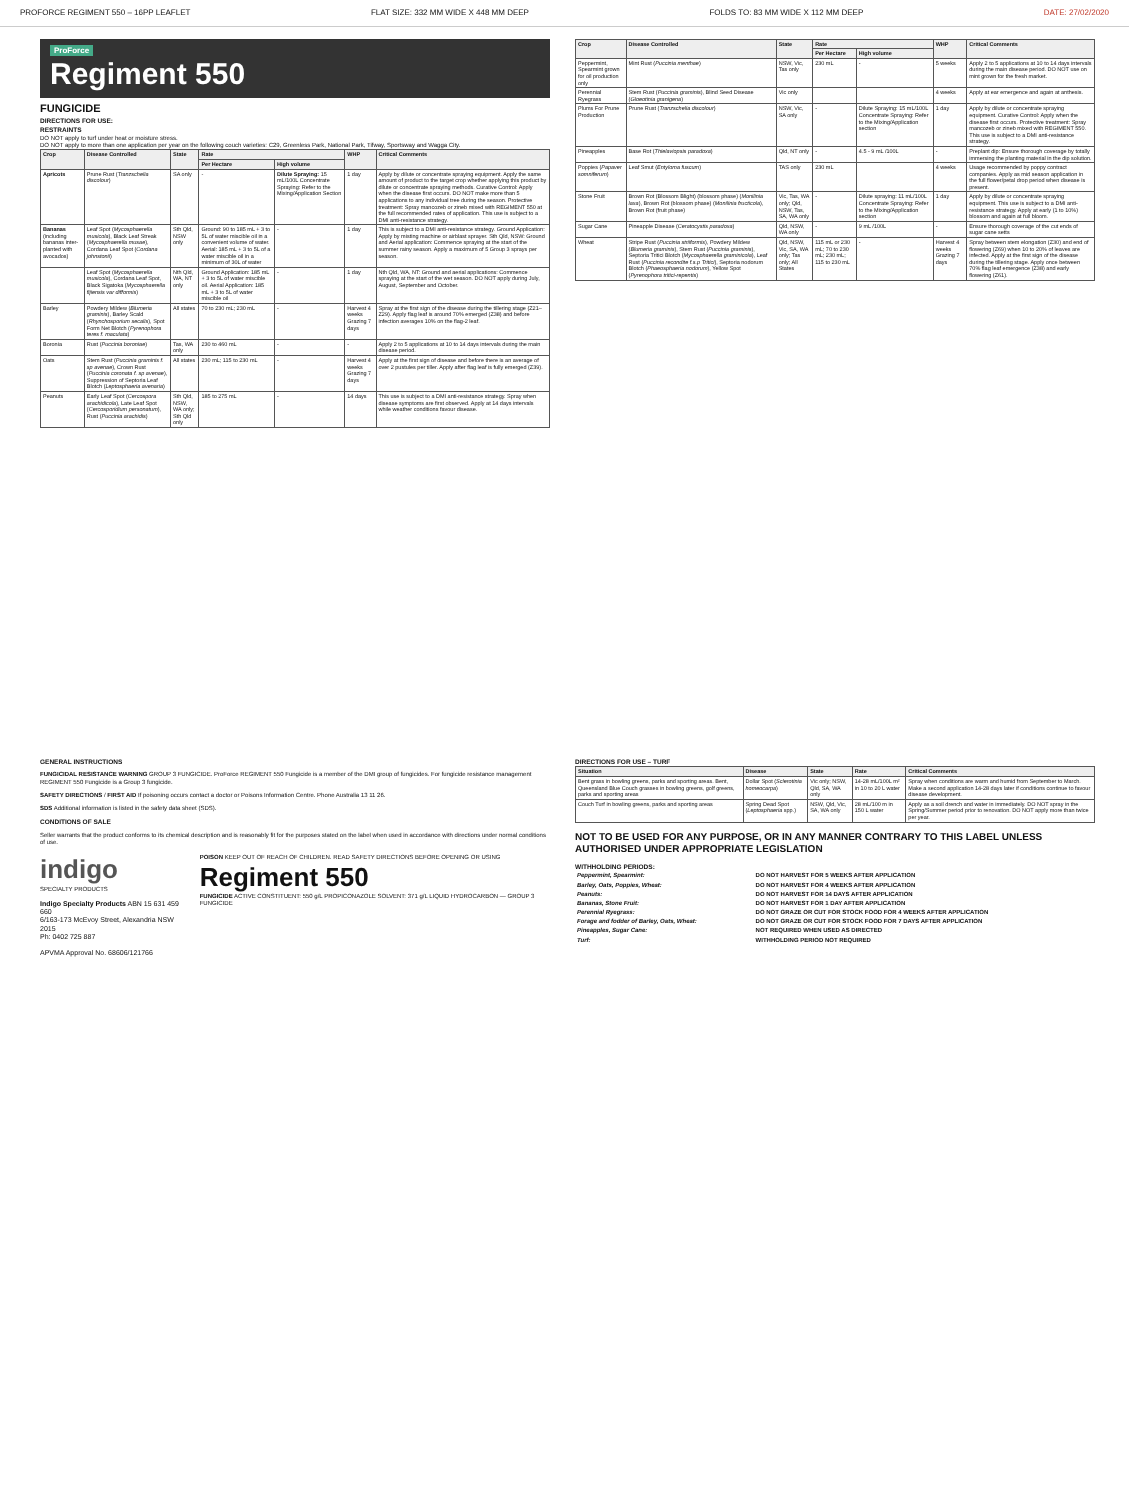PROFORCE REGIMENT 550 – 16PP LEAFLET FLAT SIZE: 332 MM WIDE X 448 MM DEEP FOLDS TO: 83 MM WIDE X 112 MM DEEP DATE: 27/02/2020
ProForce
Regiment 550
FUNGICIDE
DIRECTIONS FOR USE:
RESTRAINTS
DO NOT apply to turf under heat or moisture stress.
DO NOT apply to more than one application per year on the following couch varieties: C29, Greenless Park, National Park, Tifway, Sportsway and Wagga City.
| Crop | Disease Controlled | State | Rate | | WHP | Critical Comments |
| --- | --- | --- | --- | --- | --- | --- |
| | | | Per Hectare | High volume | | |
| Apricots | Prune Rust ( Tranzschelia discolour ) | SA only | - | Dilute Spraying: 15 mL/100L Concentrate Spraying: Refer to the Mixing/Application Section | 1 day | Apply by dilute or concentrate spraying equipment. Apply the same amount of product to the target crop whether applying this product by dilute or concentrate spraying methods. Curative Control: Apply when the disease first occurs. DO NOT make more than 5 applications to any individual tree during the season. Protective treatment: Spray mancozeb or zineb mixed with REGIMENT 550 at the full recommended rates of application. This use is subject to a DMI anti-resistance strategy. |
| Bananas (including bananas inter-planted with avocados) | Leaf Spot ( Mycosphaerella musicola ), Black Leaf Streak ( Mycosphaerella musae ), Cordana Leaf Spot ( Cordana johnstonii ) | Sth Qld, NSW only | Ground: 90 to 185 mL + 3 to 5L of water miscible oil in a convenient volume of water. Aerial: 185 mL + 3 to 5L of a water miscible oil in a minimum of 30L of water | - | 1 day | This is subject to a DMI anti-resistance strategy. Ground Application: Apply by misting machine or airblast sprayer. Sth Qld, NSW: Ground and Aerial application: Commence spraying at the start of the summer rainy season. Apply a maximum of 5 Group 3 sprays per season. |
| | Leaf Spot ( Mycosphaerella musicola ), Cordana Leaf Spot, Black Sigatoka ( Mycosphaerella fijiensis var difformis ) | Nth Qld, WA, NT only | Ground Application: 185 mL + 3 to 5L of water miscible oil. Aerial Application: 185 mL + 3 to 5L of water miscible oil | - | 1 day | Nth Qld, WA, NT: Ground and aerial applications: Commence spraying at the start of the wet season. DO NOT apply during July, August, September and October. |
| Barley | Powdery Mildew ( Blumeria graminis ), Barley Scald ( Rhynchosporium secalis ), Spot Form Net Blotch ( Pyrenophora teres f. maculata ) | All states | 70 to 230 mL; 230 mL | - | Harvest 4 weeks Grazing 7 days | Spray at the first sign of the disease during the tillering stage (Z21–Z29). Apply flag leaf is around 70% emerged (Z38) and before infection averages 10% on the flag-2 leaf. |
| Boronia | Rust ( Puccinia boroniae ) | Tas, WA only | 230 to 460 mL | - | - | Apply 2 to 5 applications at 10 to 14 days intervals during the main disease period. |
| Oats | Stem Rust ( Puccinia graminis f. sp avenae ), Crown Rust ( Puccinia coronata f. sp avenae ), Suppression of Septoria Leaf Blotch ( Leptosphaeria avenaria ) | All states | 230 mL; 115 to 230 mL | - | Harvest 4 weeks Grazing 7 days | Apply at the first sign of disease and before there is an average of over 2 pustules per tiller. Apply after flag leaf is fully emerged (Z39). |
| Peanuts | Early Leaf Spot ( Cercospora arachidicola ), Late Leaf Spot ( Cercosporidium personatum ), Rust ( Puccinia arachidis ) | Sth Qld, NSW, WA only; Sth Qld only | 185 to 275 mL | - | 14 days | This use is subject to a DMI anti-resistance strategy. Spray when disease symptoms are first observed. Apply at 14 days intervals while weather conditions favour disease. |
| Crop | Disease Controlled | State | Rate | | WHP | Critical Comments |
| --- | --- | --- | --- | --- | --- | --- |
| | | | Per Hectare | High volume | | |
| Peppermint, Spearmint grown for oil production only | Mint Rust ( Puccinia menthae ) | NSW, Vic, Tas only | 230 mL | - | 5 weeks | Apply 2 to 5 applications at 10 to 14 days intervals during the main disease period. DO NOT use on mint grown for the fresh market. |
| Perennial Ryegrass | Stem Rust ( Puccinia graminis ), Blind Seed Disease ( Gloeotinia granigena ) | Vic only | | | 4 weeks | Apply at ear emergence and again at anthesis. |
| Plums For Prune Production | Prune Rust ( Tranzschelia discolour ) | NSW, Vic, SA only | - | Dilute Spraying: 15 mL/100L Concentrate Spraying: Refer to the Mixing/Application section | 1 day | Apply by dilute or concentrate spraying equipment. Curative Control: Apply when the disease first occurs. Protective treatment: Spray mancozeb or zineb mixed with REGIMENT 550. This use is subject to a DMI anti-resistance strategy. |
| Pineapples | Base Rot ( Thielaviopsis paradoxa ) | Qld, NT only | - | 4.5 - 9 mL /100L | - | Preplant dip: Ensure thorough coverage by totally immersing the planting material in the dip solution. |
| Poppies ( Papaver somniferum ) | Leaf Smut ( Entyloma fuscum ) | TAS only | 230 mL | | 4 weeks | Usage recommended by poppy contract companies. Apply as mid season application in the full flower/petal drop period when disease is present. |
| Stone Fruit | Brown Rot (Blossom Blight) (blossom phase) ( Monilinia laxa ), Brown Rot (blossom phase) ( Monilinia fructicola ), Brown Rot (fruit phase) | Vic, Tas, WA only; Qld, NSW, Tas, SA, WA only | - | Dilute spraying: 11 mL/100L Concentrate Spraying: Refer to the Mixing/Application section | 1 day | Apply by dilute or concentrate spraying equipment. This use is subject to a DMI anti-resistance strategy. Apply at early (1 to 10%) blossom and again at full bloom. |
| Sugar Cane | Pineapple Disease ( Ceratocystis paradoxa ) | Qld, NSW, WA only | - | 9 mL /100L | - | Ensure thorough coverage of the cut ends of sugar cane setts |
| Wheat | Stripe Rust ( Puccinia striiformis ), Powdery Mildew ( Blumeria graminis ), Stem Rust ( Puccinia graminis ), Septoria Tritici Blotch ( Mycosphaerella graminicola ), Leaf Rust ( Puccinia recondite f.s.p Tritici ), Septoria nodorum Blotch ( Phaeosphaeria nodorum ), Yellow Spot ( Pyrenophora tritici-repentis ) | Qld, NSW, Vic, SA, WA only; Tas only; All States | 115 mL or 230 mL; 70 to 230 mL; 230 mL; 115 to 230 mL | - | Harvest 4 weeks Grazing 7 days | Spray between stem elongation (Z30) and end of flowering (Z69) when 10 to 20% of leaves are infected. Apply at the first sign of the disease during the tillering stage. Apply once between 70% flag leaf emergence (Z38) and early flowering (Z61). |
GENERAL INSTRUCTIONS
FUNGICIDAL RESISTANCE WARNING GROUP 3 FUNGICIDE. ProForce REGIMENT 550 Fungicide is a member of the DMI group of fungicides. For fungicide resistance management REGIMENT 550 Fungicide is a Group 3 fungicide.
SAFETY DIRECTIONS / FIRST AID If poisoning occurs contact a doctor or Poisons Information Centre. Phone Australia 13 11 26.
SDS Additional information is listed in the safety data sheet (SDS).
CONDITIONS OF SALE
Seller warrants that the product conforms to its chemical description and is reasonably fit for the purposes stated on the label when used in accordance with directions under normal conditions of use.
indigo
SPECIALTY PRODUCTS
Indigo Specialty Products ABN 15 631 459 660
6/163-173 McEvoy Street, Alexandria NSW 2015
Ph: 0402 725 887
APVMA Approval No. 68606/121766
POISON KEEP OUT OF REACH OF CHILDREN. READ SAFETY DIRECTIONS BEFORE OPENING OR USING
Regiment 550
FUNGICIDE ACTIVE CONSTITUENT: 550 g/L PROPICONAZOLE SOLVENT: 371 g/L LIQUID HYDROCARBON — GROUP 3 FUNGICIDE
DIRECTIONS FOR USE – TURF
| Situation | Disease | State | Rate | Critical Comments |
| --- | --- | --- | --- | --- |
| Bent grass in bowling greens, parks and sporting areas. Bent, Queensland Blue Couch grasses in bowling greens, golf greens, parks and sporting areas | Dollar Spot ( Sclerotinia homeocarpa ) | Vic only; NSW, Qld, SA, WA only | 14-28 mL/100L m² in 10 to 20 L water | Spray when conditions are warm and humid from September to March. Make a second application 14-28 days later if conditions continue to favour disease development. |
| Couch Turf in bowling greens, parks and sporting areas | Spring Dead Spot ( Leptosphaeria spp.) | NSW, Qld, Vic, SA, WA only | 28 mL/100 m in 150 L water | Apply as a soil drench and water in immediately. DO NOT spray in the Spring/Summer period prior to renovation. DO NOT apply more than twice per year. |
NOT TO BE USED FOR ANY PURPOSE, OR IN ANY MANNER CONTRARY TO THIS LABEL UNLESS AUTHORISED UNDER APPROPRIATE LEGISLATION
WITHHOLDING PERIODS:
| Peppermint, Spearmint: | DO NOT HARVEST FOR 5 WEEKS AFTER APPLICATION |
| Barley, Oats, Poppies, Wheat: | DO NOT HARVEST FOR 4 WEEKS AFTER APPLICATION |
| Peanuts: | DO NOT HARVEST FOR 14 DAYS AFTER APPLICATION |
| Bananas, Stone Fruit: | DO NOT HARVEST FOR 1 DAY AFTER APPLICATION |
| Perennial Ryegrass: | DO NOT GRAZE OR CUT FOR STOCK FOOD FOR 4 WEEKS AFTER APPLICATION |
| Forage and fodder of Barley, Oats, Wheat: | DO NOT GRAZE OR CUT FOR STOCK FOOD FOR 7 DAYS AFTER APPLICATION |
| Pineapples, Sugar Cane: | NOT REQUIRED WHEN USED AS DIRECTED |
| Turf: | WITHHOLDING PERIOD NOT REQUIRED |